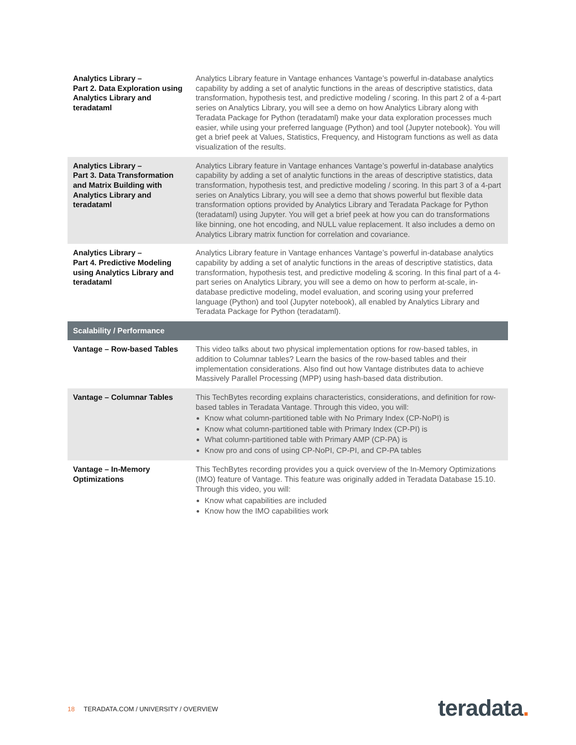| Analytics Library – Part 2. Data Exploration using Analytics Library and teradataml | Analytics Library feature in Vantage enhances Vantage’s powerful in-database analytics capability by adding a set of analytic functions in the areas of descriptive statistics, data transformation, hypothesis test, and predictive modeling / scoring. In this part 2 of a 4-part series on Analytics Library, you will see a demo on how Analytics Library along with Teradata Package for Python (teradataml) make your data exploration processes much easier, while using your preferred language (Python) and tool (Jupyter notebook). You will get a brief peek at Values, Statistics, Frequency, and Histogram functions as well as data visualization of the results. |
| Analytics Library – Part 3. Data Transformation and Matrix Building with Analytics Library and teradataml | Analytics Library feature in Vantage enhances Vantage’s powerful in-database analytics capability by adding a set of analytic functions in the areas of descriptive statistics, data transformation, hypothesis test, and predictive modeling / scoring. In this part 3 of a 4-part series on Analytics Library, you will see a demo that shows powerful but flexible data transformation options provided by Analytics Library and Teradata Package for Python (teradataml) using Jupyter. You will get a brief peek at how you can do transformations like binning, one hot encoding, and NULL value replacement. It also includes a demo on Analytics Library matrix function for correlation and covariance. |
| Analytics Library – Part 4. Predictive Modeling using Analytics Library and teradataml | Analytics Library feature in Vantage enhances Vantage’s powerful in-database analytics capability by adding a set of analytic functions in the areas of descriptive statistics, data transformation, hypothesis test, and predictive modeling & scoring. In this final part of a 4-part series on Analytics Library, you will see a demo on how to perform at-scale, in-database predictive modeling, model evaluation, and scoring using your preferred language (Python) and tool (Jupyter notebook), all enabled by Analytics Library and Teradata Package for Python (teradataml). |
| Scalability / Performance | |
| Vantage – Row-based Tables | This video talks about two physical implementation options for row-based tables, in addition to Columnar tables? Learn the basics of the row-based tables and their implementation considerations. Also find out how Vantage distributes data to achieve Massively Parallel Processing (MPP) using hash-based data distribution. |
| Vantage – Columnar Tables | This TechBytes recording explains characteristics, considerations, and definition for row-based tables in Teradata Vantage. Through this video, you will: Know what column-partitioned table with No Primary Index (CP-NoPI) is Know what column-partitioned table with Primary Index (CP-PI) is What column-partitioned table with Primary AMP (CP-PA) is Know pro and cons of using CP-NoPI, CP-PI, and CP-PA tables |
| Vantage – In-Memory Optimizations | This TechBytes recording provides you a quick overview of the In-Memory Optimizations (IMO) feature of Vantage. This feature was originally added in Teradata Database 15.10. Through this video, you will: Know what capabilities are included Know how the IMO capabilities work |
18 TERADATA.COM / UNIVERSITY / OVERVIEW
teradata.